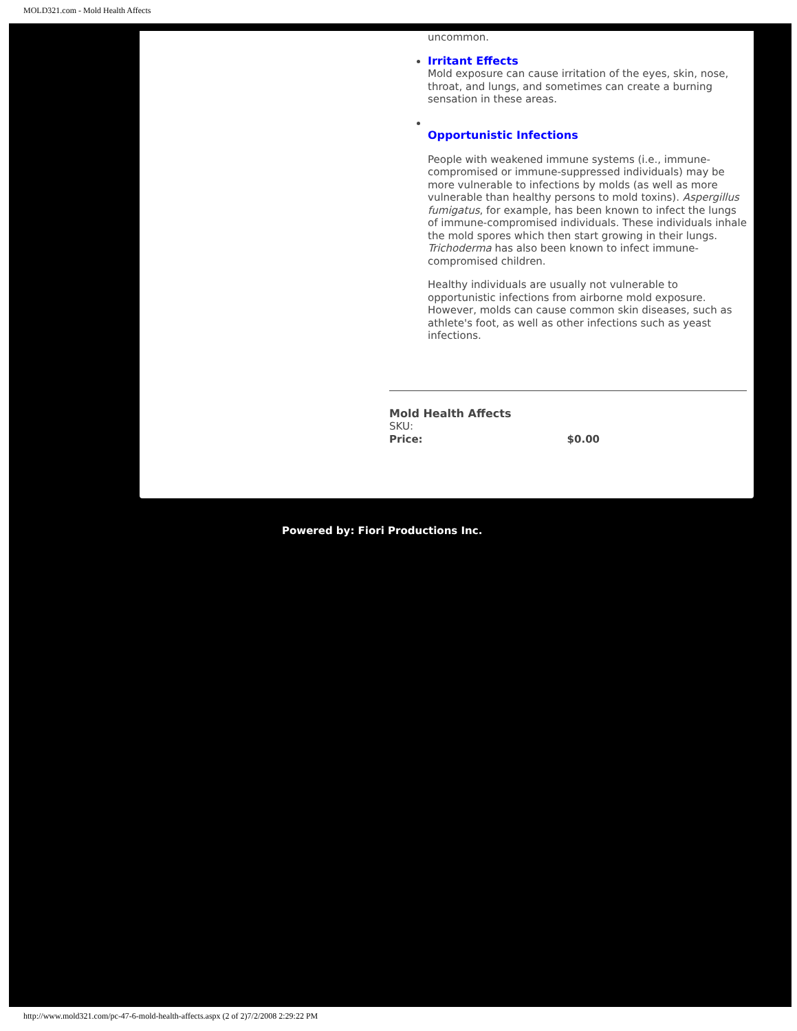MOLD321.com - Mold Health Affects
uncommon.
Irritant Effects
Mold exposure can cause irritation of the eyes, skin, nose, throat, and lungs, and sometimes can create a burning sensation in these areas.
Opportunistic Infections
People with weakened immune systems (i.e., immune-compromised or immune-suppressed individuals) may be more vulnerable to infections by molds (as well as more vulnerable than healthy persons to mold toxins). Aspergillus fumigatus, for example, has been known to infect the lungs of immune-compromised individuals. These individuals inhale the mold spores which then start growing in their lungs. Trichoderma has also been known to infect immune-compromised children.
Healthy individuals are usually not vulnerable to opportunistic infections from airborne mold exposure. However, molds can cause common skin diseases, such as athlete's foot, as well as other infections such as yeast infections.
Mold Health Affects
SKU:
Price: $0.00
Powered by: Fiori Productions Inc.
http://www.mold321.com/pc-47-6-mold-health-affects.aspx (2 of 2)7/2/2008 2:29:22 PM